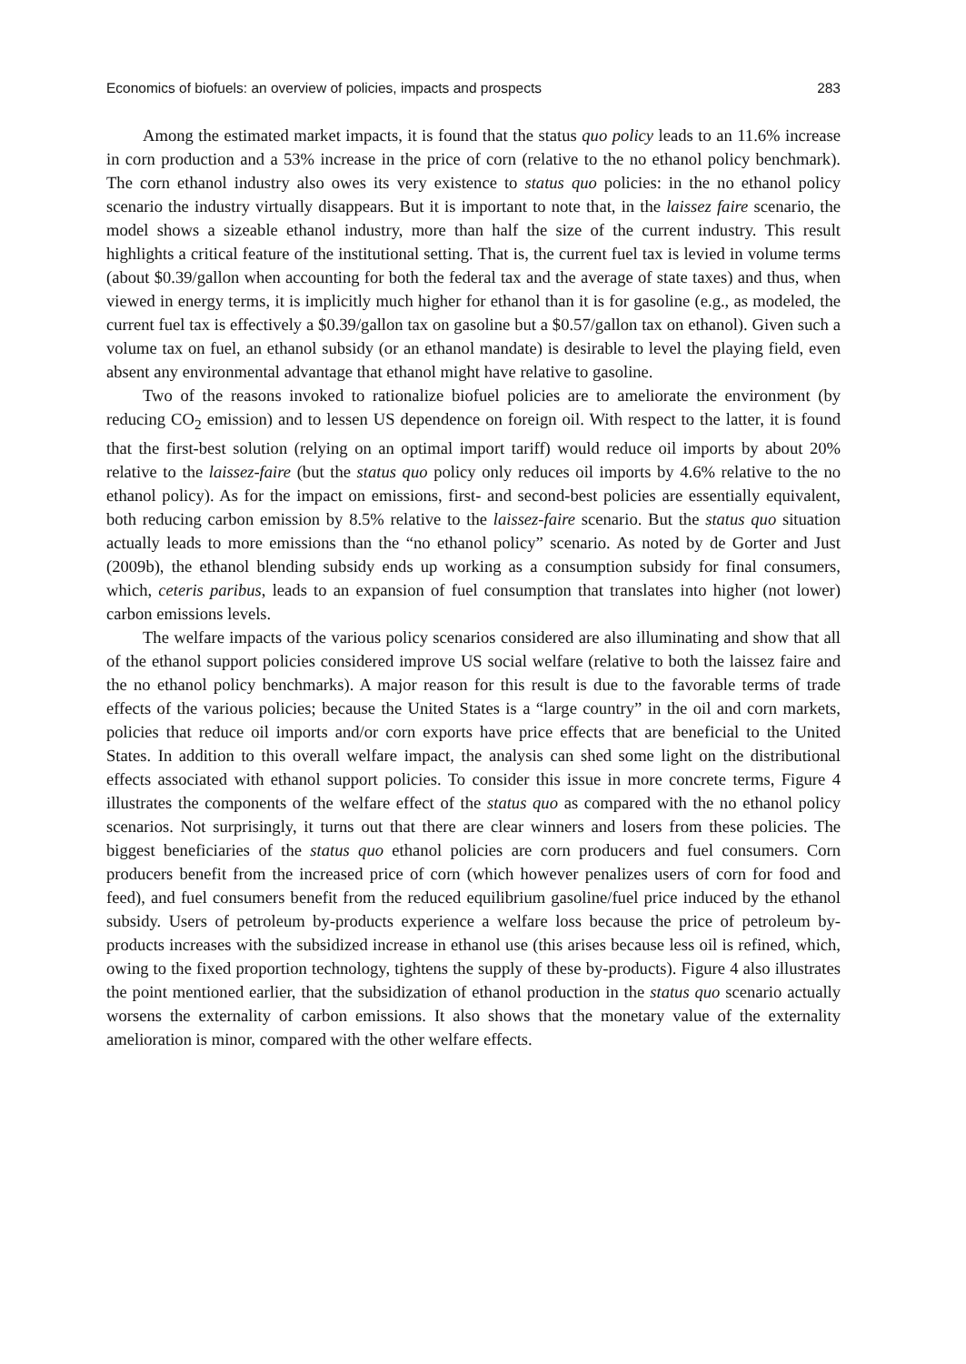Economics of biofuels: an overview of policies, impacts and prospects 283
Among the estimated market impacts, it is found that the status quo policy leads to an 11.6% increase in corn production and a 53% increase in the price of corn (relative to the no ethanol policy benchmark). The corn ethanol industry also owes its very existence to status quo policies: in the no ethanol policy scenario the industry virtually disappears. But it is important to note that, in the laissez faire scenario, the model shows a sizeable ethanol industry, more than half the size of the current industry. This result highlights a critical feature of the institutional setting. That is, the current fuel tax is levied in volume terms (about $0.39/gallon when accounting for both the federal tax and the average of state taxes) and thus, when viewed in energy terms, it is implicitly much higher for ethanol than it is for gasoline (e.g., as modeled, the current fuel tax is effectively a $0.39/gallon tax on gasoline but a $0.57/gallon tax on ethanol). Given such a volume tax on fuel, an ethanol subsidy (or an ethanol mandate) is desirable to level the playing field, even absent any environmental advantage that ethanol might have relative to gasoline.
Two of the reasons invoked to rationalize biofuel policies are to ameliorate the environment (by reducing CO<sub>2</sub> emission) and to lessen US dependence on foreign oil. With respect to the latter, it is found that the first-best solution (relying on an optimal import tariff) would reduce oil imports by about 20% relative to the laissez-faire (but the status quo policy only reduces oil imports by 4.6% relative to the no ethanol policy). As for the impact on emissions, first- and second-best policies are essentially equivalent, both reducing carbon emission by 8.5% relative to the laissez-faire scenario. But the status quo situation actually leads to more emissions than the “no ethanol policy” scenario. As noted by de Gorter and Just (2009b), the ethanol blending subsidy ends up working as a consumption subsidy for final consumers, which, ceteris paribus, leads to an expansion of fuel consumption that translates into higher (not lower) carbon emissions levels.
The welfare impacts of the various policy scenarios considered are also illuminating and show that all of the ethanol support policies considered improve US social welfare (relative to both the laissez faire and the no ethanol policy benchmarks). A major reason for this result is due to the favorable terms of trade effects of the various policies; because the United States is a “large country” in the oil and corn markets, policies that reduce oil imports and/or corn exports have price effects that are beneficial to the United States. In addition to this overall welfare impact, the analysis can shed some light on the distributional effects associated with ethanol support policies. To consider this issue in more concrete terms, Figure 4 illustrates the components of the welfare effect of the status quo as compared with the no ethanol policy scenarios. Not surprisingly, it turns out that there are clear winners and losers from these policies. The biggest beneficiaries of the status quo ethanol policies are corn producers and fuel consumers. Corn producers benefit from the increased price of corn (which however penalizes users of corn for food and feed), and fuel consumers benefit from the reduced equilibrium gasoline/fuel price induced by the ethanol subsidy. Users of petroleum by-products experience a welfare loss because the price of petroleum by-products increases with the subsidized increase in ethanol use (this arises because less oil is refined, which, owing to the fixed proportion technology, tightens the supply of these by-products). Figure 4 also illustrates the point mentioned earlier, that the subsidization of ethanol production in the status quo scenario actually worsens the externality of carbon emissions. It also shows that the monetary value of the externality amelioration is minor, compared with the other welfare effects.